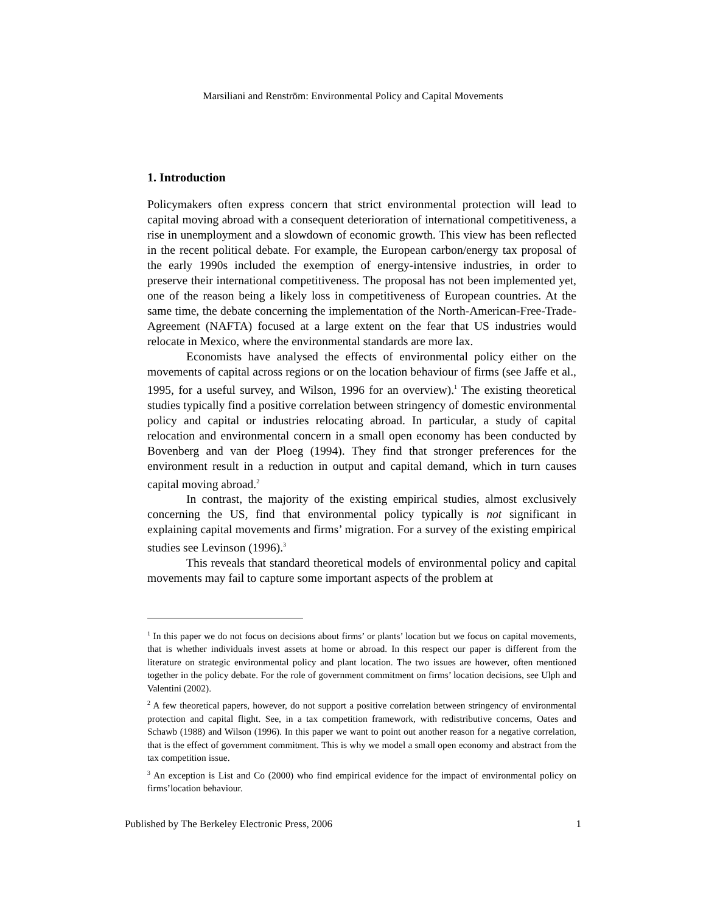Marsiliani and Renström: Environmental Policy and Capital Movements
1. Introduction
Policymakers often express concern that strict environmental protection will lead to capital moving abroad with a consequent deterioration of international competitiveness, a rise in unemployment and a slowdown of economic growth. This view has been reflected in the recent political debate. For example, the European carbon/energy tax proposal of the early 1990s included the exemption of energy-intensive industries, in order to preserve their international competitiveness. The proposal has not been implemented yet, one of the reason being a likely loss in competitiveness of European countries. At the same time, the debate concerning the implementation of the North-American-Free-Trade-Agreement (NAFTA) focused at a large extent on the fear that US industries would relocate in Mexico, where the environmental standards are more lax.
Economists have analysed the effects of environmental policy either on the movements of capital across regions or on the location behaviour of firms (see Jaffe et al., 1995, for a useful survey, and Wilson, 1996 for an overview).<sup>1</sup> The existing theoretical studies typically find a positive correlation between stringency of domestic environmental policy and capital or industries relocating abroad. In particular, a study of capital relocation and environmental concern in a small open economy has been conducted by Bovenberg and van der Ploeg (1994). They find that stronger preferences for the environment result in a reduction in output and capital demand, which in turn causes capital moving abroad.<sup>2</sup>
In contrast, the majority of the existing empirical studies, almost exclusively concerning the US, find that environmental policy typically is not significant in explaining capital movements and firms’ migration. For a survey of the existing empirical studies see Levinson (1996).<sup>3</sup>
This reveals that standard theoretical models of environmental policy and capital movements may fail to capture some important aspects of the problem at
<sup>1</sup> In this paper we do not focus on decisions about firms’ or plants’ location but we focus on capital movements, that is whether individuals invest assets at home or abroad. In this respect our paper is different from the literature on strategic environmental policy and plant location. The two issues are however, often mentioned together in the policy debate. For the role of government commitment on firms’ location decisions, see Ulph and Valentini (2002).
<sup>2</sup> A few theoretical papers, however, do not support a positive correlation between stringency of environmental protection and capital flight. See, in a tax competition framework, with redistributive concerns, Oates and Schawb (1988) and Wilson (1996). In this paper we want to point out another reason for a negative correlation, that is the effect of government commitment. This is why we model a small open economy and abstract from the tax competition issue.
<sup>3</sup> An exception is List and Co (2000) who find empirical evidence for the impact of environmental policy on firms’location behaviour.
Published by The Berkeley Electronic Press, 2006 1